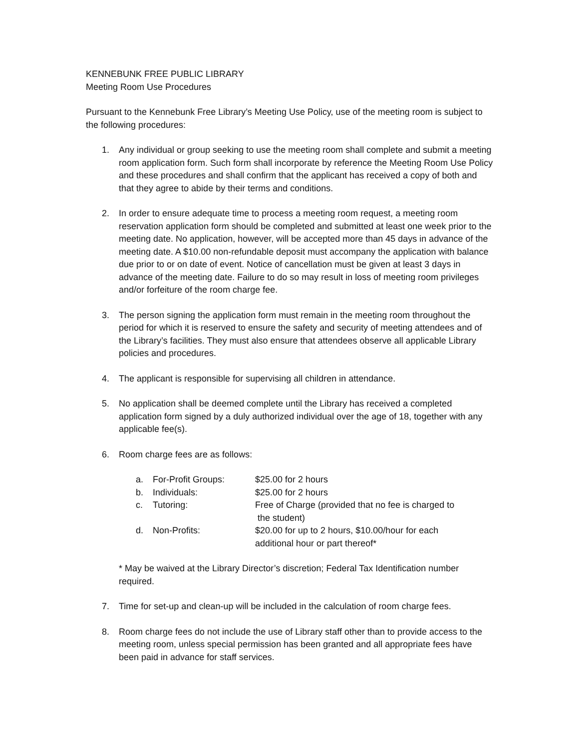KENNEBUNK FREE PUBLIC LIBRARY
Meeting Room Use Procedures
Pursuant to the Kennebunk Free Library’s Meeting Use Policy, use of the meeting room is subject to the following procedures:
1. Any individual or group seeking to use the meeting room shall complete and submit a meeting room application form. Such form shall incorporate by reference the Meeting Room Use Policy and these procedures and shall confirm that the applicant has received a copy of both and that they agree to abide by their terms and conditions.
2. In order to ensure adequate time to process a meeting room request, a meeting room reservation application form should be completed and submitted at least one week prior to the meeting date. No application, however, will be accepted more than 45 days in advance of the meeting date. A $10.00 non-refundable deposit must accompany the application with balance due prior to or on date of event. Notice of cancellation must be given at least 3 days in advance of the meeting date. Failure to do so may result in loss of meeting room privileges and/or forfeiture of the room charge fee.
3. The person signing the application form must remain in the meeting room throughout the period for which it is reserved to ensure the safety and security of meeting attendees and of the Library’s facilities. They must also ensure that attendees observe all applicable Library policies and procedures.
4. The applicant is responsible for supervising all children in attendance.
5. No application shall be deemed complete until the Library has received a completed application form signed by a duly authorized individual over the age of 18, together with any applicable fee(s).
6. Room charge fees are as follows:
| a. | For-Profit Groups: | $25.00 for 2 hours |
| b. | Individuals: | $25.00 for 2 hours |
| c. | Tutoring: | Free of Charge (provided that no fee is charged to the student) |
| d. | Non-Profits: | $20.00 for up to 2 hours, $10.00/hour for each additional hour or part thereof* |
* May be waived at the Library Director’s discretion; Federal Tax Identification number required.
7. Time for set-up and clean-up will be included in the calculation of room charge fees.
8. Room charge fees do not include the use of Library staff other than to provide access to the meeting room, unless special permission has been granted and all appropriate fees have been paid in advance for staff services.